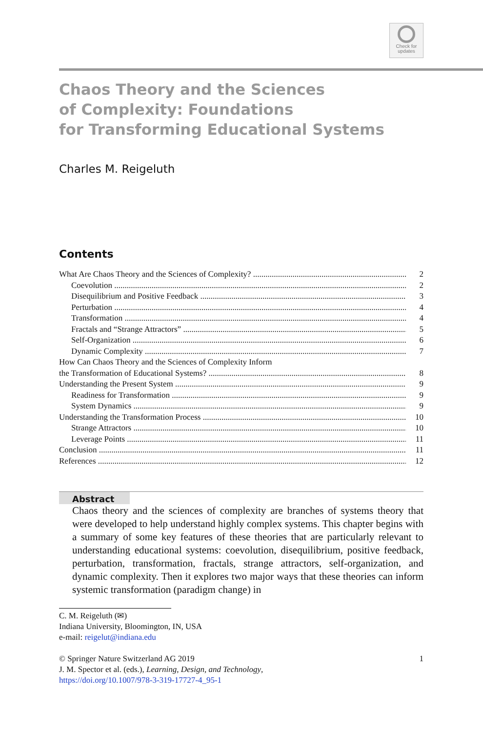Check for
updates
Chaos Theory and the Sciences
of Complexity: Foundations
for Transforming Educational Systems
Charles M. Reigeluth
Contents
What Are Chaos Theory and the Sciences of Complexity? 2
Coevolution 2
Disequilibrium and Positive Feedback 3
Perturbation 4
Transformation 4
Fractals and “Strange Attractors” 5
Self-Organization 6
Dynamic Complexity 7
How Can Chaos Theory and the Sciences of Complexity Inform
the Transformation of Educational Systems? 8
Understanding the Present System 9
Readiness for Transformation 9
System Dynamics 9
Understanding the Transformation Process 10
Strange Attractors 10
Leverage Points 11
Conclusion 11
References 12
Abstract
Chaos theory and the sciences of complexity are branches of systems theory that were developed to help understand highly complex systems. This chapter begins with a summary of some key features of these theories that are particularly relevant to understanding educational systems: coevolution, disequilibrium, positive feedback, perturbation, transformation, fractals, strange attractors, self-organization, and dynamic complexity. Then it explores two major ways that these theories can inform systemic transformation (paradigm change) in
C. M. Reigeluth (✉)
Indiana University, Bloomington, IN, USA
e-mail: reigelut@indiana.edu
© Springer Nature Switzerland AG 2019 1
J. M. Spector et al. (eds.), Learning, Design, and Technology,
https://doi.org/10.1007/978-3-319-17727-4_95-1